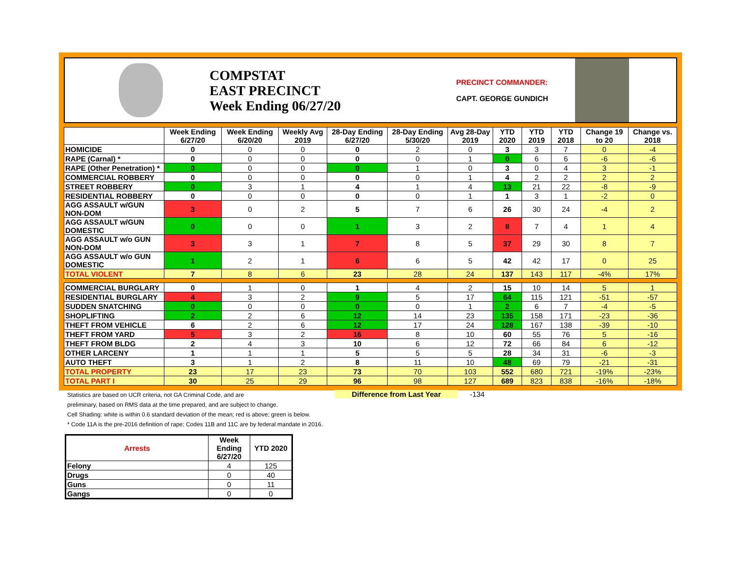COMPSTAT
EAST PRECINCT
Week Ending 06/27/20
PRECINCT COMMANDER:
CAPT. GEORGE GUNDICH
| | Week Ending 6/27/20 | Week Ending 6/20/20 | Weekly Avg 2019 | 28-Day Ending 6/27/20 | 28-Day Ending 5/30/20 | Avg 28-Day 2019 | YTD 2020 | YTD 2019 | YTD 2018 | Change 19 to 20 | Change vs. 2018 |
| --- | --- | --- | --- | --- | --- | --- | --- | --- | --- | --- | --- |
| HOMICIDE | 0 | 0 | 0 | 0 | 2 | 0 | 3 | 3 | 7 | 0 | -4 |
| RAPE (Carnal) * | 0 | 0 | 0 | 0 | 0 | 1 | 0 | 6 | 6 | -6 | -6 |
| RAPE (Other Penetration) * | 0 | 0 | 0 | 0 | 1 | 0 | 3 | 0 | 4 | 3 | -1 |
| COMMERCIAL ROBBERY | 0 | 0 | 0 | 0 | 0 | 1 | 4 | 2 | 2 | 2 | 2 |
| STREET ROBBERY | 0 | 3 | 1 | 4 | 1 | 4 | 13 | 21 | 22 | -8 | -9 |
| RESIDENTIAL ROBBERY | 0 | 0 | 0 | 0 | 0 | 1 | 1 | 3 | 1 | -2 | 0 |
| AGG ASSAULT w/GUN NON-DOM | 3 | 0 | 2 | 5 | 7 | 6 | 26 | 30 | 24 | -4 | 2 |
| AGG ASSAULT w/GUN DOMESTIC | 0 | 0 | 0 | 1 | 3 | 2 | 8 | 7 | 4 | 1 | 4 |
| AGG ASSAULT w/o GUN NON-DOM | 3 | 3 | 1 | 7 | 8 | 5 | 37 | 29 | 30 | 8 | 7 |
| AGG ASSAULT w/o GUN DOMESTIC | 1 | 2 | 1 | 6 | 6 | 5 | 42 | 42 | 17 | 0 | 25 |
| TOTAL VIOLENT | 7 | 8 | 6 | 23 | 28 | 24 | 137 | 143 | 117 | -4% | 17% |
| COMMERCIAL BURGLARY | 0 | 1 | 0 | 1 | 4 | 2 | 15 | 10 | 14 | 5 | 1 |
| RESIDENTIAL BURGLARY | 4 | 3 | 2 | 9 | 5 | 17 | 64 | 115 | 121 | -51 | -57 |
| SUDDEN SNATCHING | 0 | 0 | 0 | 0 | 0 | 1 | 2 | 6 | 7 | -4 | -5 |
| SHOPLIFTING | 2 | 2 | 6 | 12 | 14 | 23 | 135 | 158 | 171 | -23 | -36 |
| THEFT FROM VEHICLE | 6 | 2 | 6 | 12 | 17 | 24 | 128 | 167 | 138 | -39 | -10 |
| THEFT FROM YARD | 5 | 3 | 2 | 16 | 8 | 10 | 60 | 55 | 76 | 5 | -16 |
| THEFT FROM BLDG | 2 | 4 | 3 | 10 | 6 | 12 | 72 | 66 | 84 | 6 | -12 |
| OTHER LARCENY | 1 | 1 | 1 | 5 | 5 | 5 | 28 | 34 | 31 | -6 | -3 |
| AUTO THEFT | 3 | 1 | 2 | 8 | 11 | 10 | 48 | 69 | 79 | -21 | -31 |
| TOTAL PROPERTY | 23 | 17 | 23 | 73 | 70 | 103 | 552 | 680 | 721 | -19% | -23% |
| TOTAL PART I | 30 | 25 | 29 | 96 | 98 | 127 | 689 | 823 | 838 | -16% | -18% |
Statistics are based on UCR criteria, not GA Criminal Code, and are
preliminary, based on RMS data at the time prepared, and are subject to change.
Cell Shading: white is within 0.6 standard deviation of the mean; red is above; green is below.
* Code 11A is the pre-2016 definition of rape; Codes 11B and 11C are by federal mandate in 2016.
Difference from Last Year -134
| Arrests | Week Ending 6/27/20 | YTD 2020 |
| --- | --- | --- |
| Felony | 4 | 125 |
| Drugs | 0 | 40 |
| Guns | 0 | 11 |
| Gangs | 0 | 0 |